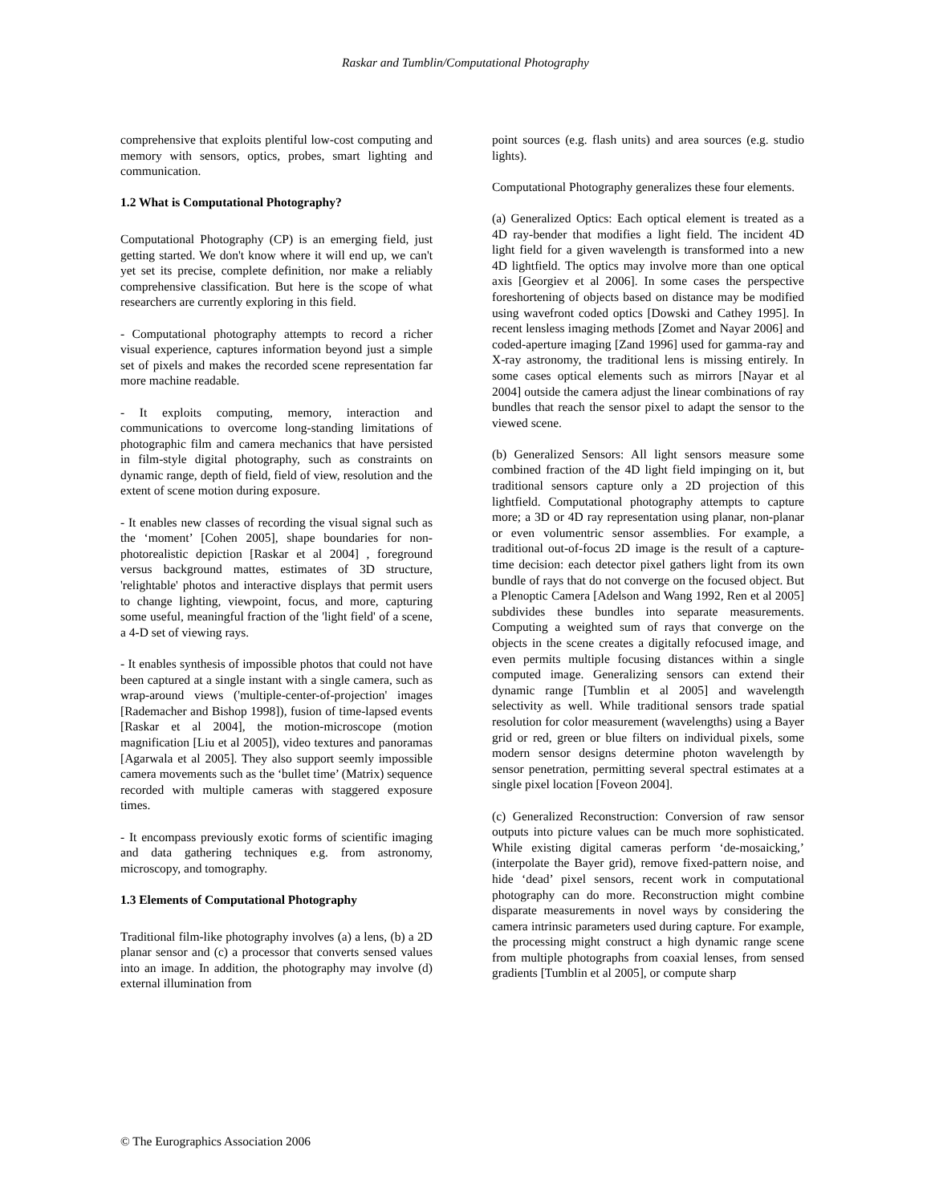Raskar and Tumblin/Computational Photography
comprehensive that exploits plentiful low-cost computing and memory with sensors, optics, probes, smart lighting and communication.
1.2 What is Computational Photography?
Computational Photography (CP) is an emerging field, just getting started. We don't know where it will end up, we can't yet set its precise, complete definition, nor make a reliably comprehensive classification. But here is the scope of what researchers are currently exploring in this field.
- Computational photography attempts to record a richer visual experience, captures information beyond just a simple set of pixels and makes the recorded scene representation far more machine readable.
- It exploits computing, memory, interaction and communications to overcome long-standing limitations of photographic film and camera mechanics that have persisted in film-style digital photography, such as constraints on dynamic range, depth of field, field of view, resolution and the extent of scene motion during exposure.
- It enables new classes of recording the visual signal such as the ‘moment’ [Cohen 2005], shape boundaries for non-photorealistic depiction [Raskar et al 2004] , foreground versus background mattes, estimates of 3D structure, 'relightable' photos and interactive displays that permit users to change lighting, viewpoint, focus, and more, capturing some useful, meaningful fraction of the 'light field' of a scene, a 4-D set of viewing rays.
- It enables synthesis of impossible photos that could not have been captured at a single instant with a single camera, such as wrap-around views ('multiple-center-of-projection' images [Rademacher and Bishop 1998]), fusion of time-lapsed events [Raskar et al 2004], the motion-microscope (motion magnification [Liu et al 2005]), video textures and panoramas [Agarwala et al 2005]. They also support seemly impossible camera movements such as the ‘bullet time’ (Matrix) sequence recorded with multiple cameras with staggered exposure times.
- It encompass previously exotic forms of scientific imaging and data gathering techniques e.g. from astronomy, microscopy, and tomography.
1.3 Elements of Computational Photography
Traditional film-like photography involves (a) a lens, (b) a 2D planar sensor and (c) a processor that converts sensed values into an image. In addition, the photography may involve (d) external illumination from
point sources (e.g. flash units) and area sources (e.g. studio lights).
Computational Photography generalizes these four elements.
(a) Generalized Optics: Each optical element is treated as a 4D ray-bender that modifies a light field. The incident 4D light field for a given wavelength is transformed into a new 4D lightfield. The optics may involve more than one optical axis [Georgiev et al 2006]. In some cases the perspective foreshortening of objects based on distance may be modified using wavefront coded optics [Dowski and Cathey 1995]. In recent lensless imaging methods [Zomet and Nayar 2006] and coded-aperture imaging [Zand 1996] used for gamma-ray and X-ray astronomy, the traditional lens is missing entirely. In some cases optical elements such as mirrors [Nayar et al 2004] outside the camera adjust the linear combinations of ray bundles that reach the sensor pixel to adapt the sensor to the viewed scene.
(b) Generalized Sensors: All light sensors measure some combined fraction of the 4D light field impinging on it, but traditional sensors capture only a 2D projection of this lightfield. Computational photography attempts to capture more; a 3D or 4D ray representation using planar, non-planar or even volumentric sensor assemblies. For example, a traditional out-of-focus 2D image is the result of a capture-time decision: each detector pixel gathers light from its own bundle of rays that do not converge on the focused object. But a Plenoptic Camera [Adelson and Wang 1992, Ren et al 2005] subdivides these bundles into separate measurements. Computing a weighted sum of rays that converge on the objects in the scene creates a digitally refocused image, and even permits multiple focusing distances within a single computed image. Generalizing sensors can extend their dynamic range [Tumblin et al 2005] and wavelength selectivity as well. While traditional sensors trade spatial resolution for color measurement (wavelengths) using a Bayer grid or red, green or blue filters on individual pixels, some modern sensor designs determine photon wavelength by sensor penetration, permitting several spectral estimates at a single pixel location [Foveon 2004].
(c) Generalized Reconstruction: Conversion of raw sensor outputs into picture values can be much more sophisticated. While existing digital cameras perform ‘de-mosaicking,’ (interpolate the Bayer grid), remove fixed-pattern noise, and hide ‘dead’ pixel sensors, recent work in computational photography can do more. Reconstruction might combine disparate measurements in novel ways by considering the camera intrinsic parameters used during capture. For example, the processing might construct a high dynamic range scene from multiple photographs from coaxial lenses, from sensed gradients [Tumblin et al 2005], or compute sharp
© The Eurographics Association 2006